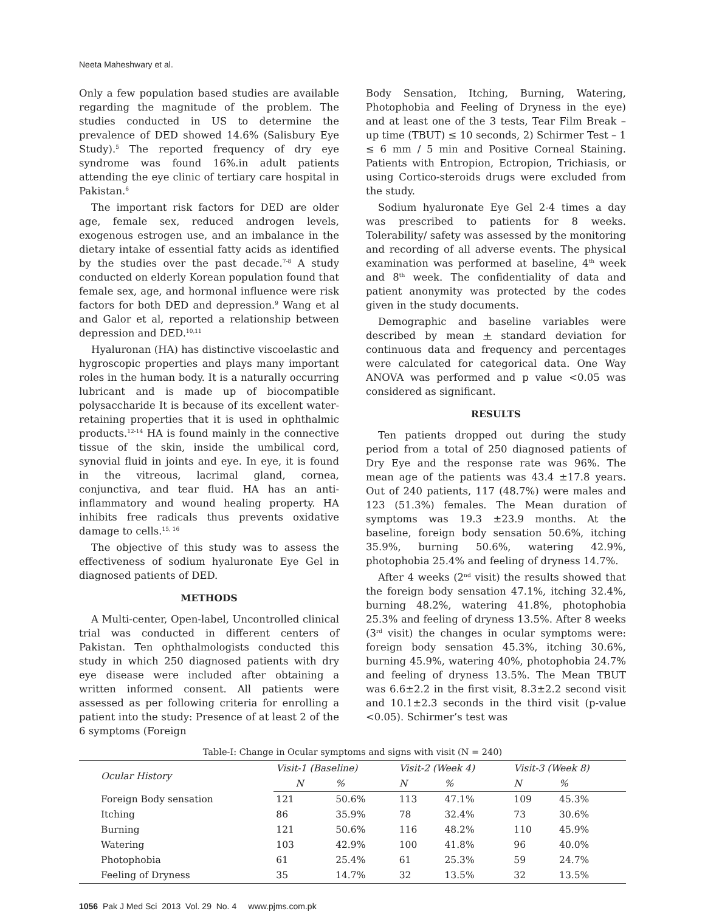Neeta Maheshwary et al.
Only a few population based studies are available regarding the magnitude of the problem. The studies conducted in US to determine the prevalence of DED showed 14.6% (Salisbury Eye Study).<sup>5</sup> The reported frequency of dry eye syndrome was found 16%.in adult patients attending the eye clinic of tertiary care hospital in Pakistan.<sup>6</sup>
The important risk factors for DED are older age, female sex, reduced androgen levels, exogenous estrogen use, and an imbalance in the dietary intake of essential fatty acids as identified by the studies over the past decade.<sup>7-8</sup> A study conducted on elderly Korean population found that female sex, age, and hormonal influence were risk factors for both DED and depression.<sup>9</sup> Wang et al and Galor et al, reported a relationship between depression and DED.<sup>10,11</sup>
Hyaluronan (HA) has distinctive viscoelastic and hygroscopic properties and plays many important roles in the human body. It is a naturally occurring lubricant and is made up of biocompatible polysaccharide It is because of its excellent water-retaining properties that it is used in ophthalmic products.<sup>12-14</sup> HA is found mainly in the connective tissue of the skin, inside the umbilical cord, synovial fluid in joints and eye. In eye, it is found in the vitreous, lacrimal gland, cornea, conjunctiva, and tear fluid. HA has an anti-inflammatory and wound healing property. HA inhibits free radicals thus prevents oxidative damage to cells.<sup>15, 16</sup>
The objective of this study was to assess the effectiveness of sodium hyaluronate Eye Gel in diagnosed patients of DED.
METHODS
A Multi-center, Open-label, Uncontrolled clinical trial was conducted in different centers of Pakistan. Ten ophthalmologists conducted this study in which 250 diagnosed patients with dry eye disease were included after obtaining a written informed consent. All patients were assessed as per following criteria for enrolling a patient into the study: Presence of at least 2 of the 6 symptoms (Foreign
Body Sensation, Itching, Burning, Watering, Photophobia and Feeling of Dryness in the eye) and at least one of the 3 tests, Tear Film Break – up time (TBUT) ≤ 10 seconds, 2) Schirmer Test – 1 ≤ 6 mm / 5 min and Positive Corneal Staining. Patients with Entropion, Ectropion, Trichiasis, or using Cortico-steroids drugs were excluded from the study.
Sodium hyaluronate Eye Gel 2-4 times a day was prescribed to patients for 8 weeks. Tolerability/ safety was assessed by the monitoring and recording of all adverse events. The physical examination was performed at baseline, 4<sup>th</sup> week and 8<sup>th</sup> week. The confidentiality of data and patient anonymity was protected by the codes given in the study documents.
Demographic and baseline variables were described by mean + standard deviation for continuous data and frequency and percentages were calculated for categorical data. One Way ANOVA was performed and p value <0.05 was considered as significant.
RESULTS
Ten patients dropped out during the study period from a total of 250 diagnosed patients of Dry Eye and the response rate was 96%. The mean age of the patients was 43.4 ±17.8 years. Out of 240 patients, 117 (48.7%) were males and 123 (51.3%) females. The Mean duration of symptoms was 19.3 ±23.9 months. At the baseline, foreign body sensation 50.6%, itching 35.9%, burning 50.6%, watering 42.9%, photophobia 25.4% and feeling of dryness 14.7%.
After 4 weeks (2<sup>nd</sup> visit) the results showed that the foreign body sensation 47.1%, itching 32.4%, burning 48.2%, watering 41.8%, photophobia 25.3% and feeling of dryness 13.5%. After 8 weeks (3<sup>rd</sup> visit) the changes in ocular symptoms were: foreign body sensation 45.3%, itching 30.6%, burning 45.9%, watering 40%, photophobia 24.7% and feeling of dryness 13.5%. The Mean TBUT was 6.6±2.2 in the first visit, 8.3±2.2 second visit and 10.1±2.3 seconds in the third visit (p-value <0.05). Schirmer’s test was
Table-I: Change in Ocular symptoms and signs with visit (N = 240)
| Ocular History | Visit-1 (Baseline) | | Visit-2 (Week 4) | | Visit-3 (Week 8) | |
| --- | --- | --- | --- | --- | --- | --- |
| | N | % | N | % | N | % |
| Foreign Body sensation | 121 | 50.6% | 113 | 47.1% | 109 | 45.3% |
| Itching | 86 | 35.9% | 78 | 32.4% | 73 | 30.6% |
| Burning | 121 | 50.6% | 116 | 48.2% | 110 | 45.9% |
| Watering | 103 | 42.9% | 100 | 41.8% | 96 | 40.0% |
| Photophobia | 61 | 25.4% | 61 | 25.3% | 59 | 24.7% |
| Feeling of Dryness | 35 | 14.7% | 32 | 13.5% | 32 | 13.5% |
1056 Pak J Med Sci 2013 Vol. 29 No. 4 www.pjms.com.pk